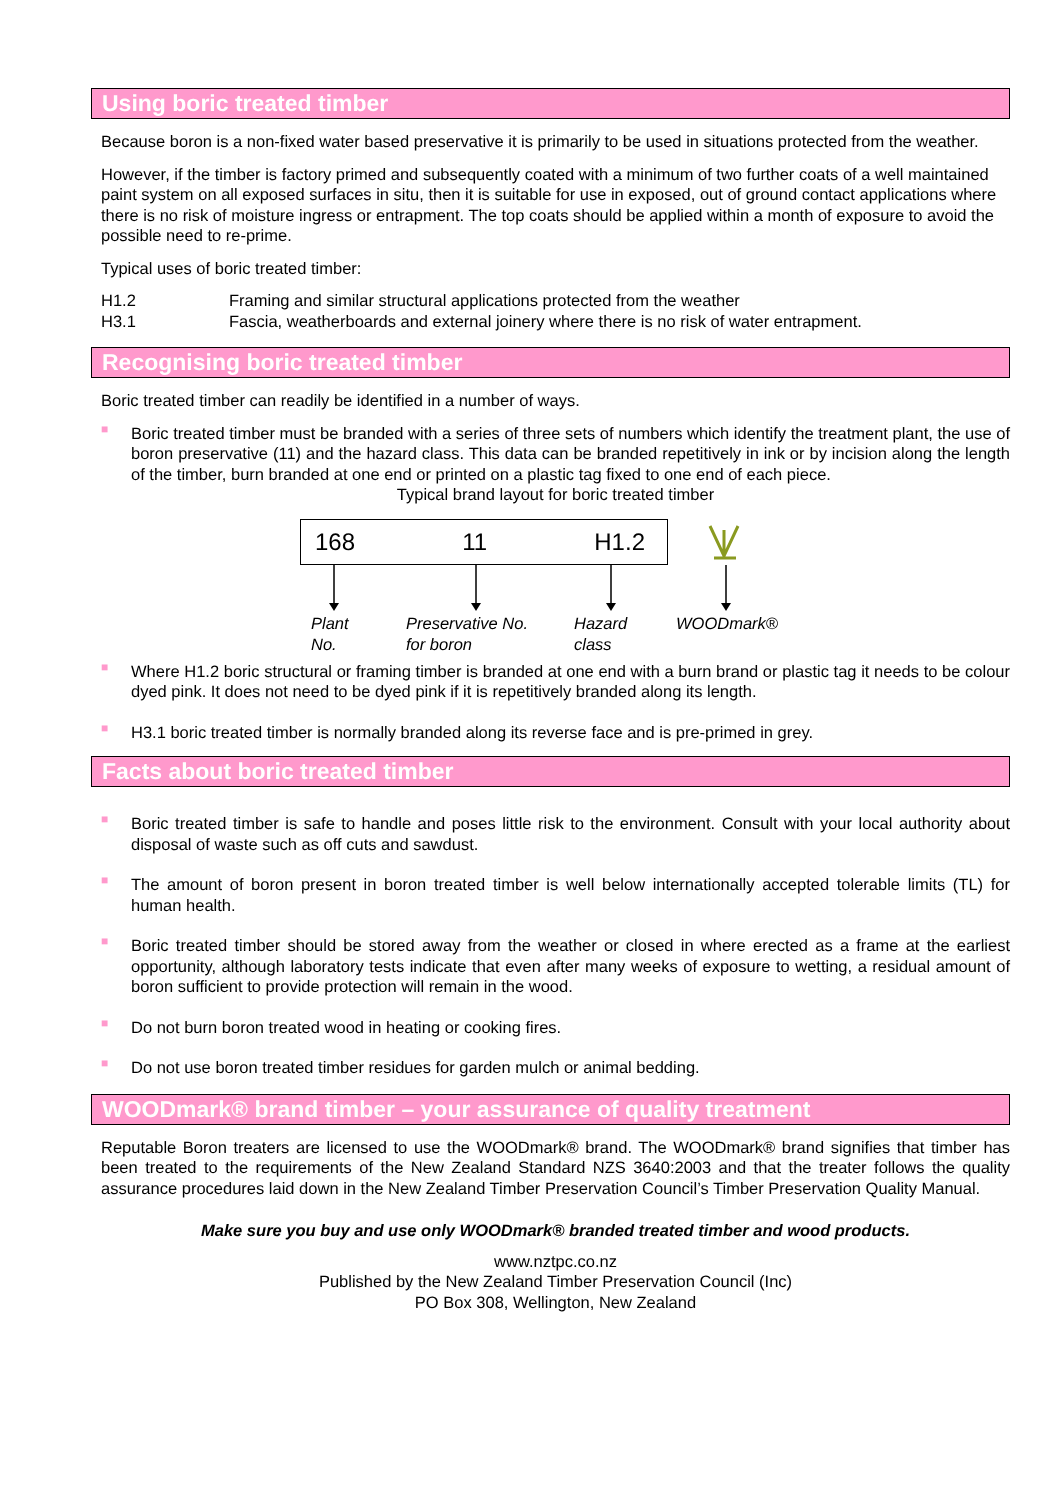Using boric treated timber
Because boron is a non-fixed water based preservative it is primarily to be used in situations protected from the weather.
However, if the timber is factory primed and subsequently coated with a minimum of two further coats of a well maintained paint system on all exposed surfaces in situ, then it is suitable for use in exposed, out of ground contact applications where there is no risk of moisture ingress or entrapment. The top coats should be applied within a month of exposure to avoid the possible need to re-prime.
Typical uses of boric treated timber:
H1.2 Framing and similar structural applications protected from the weather
H3.1 Fascia, weatherboards and external joinery where there is no risk of water entrapment.
Recognising boric treated timber
Boric treated timber can readily be identified in a number of ways.
■ Boric treated timber must be branded with a series of three sets of numbers which identify the treatment plant, the use of boron preservative (11) and the hazard class. This data can be branded repetitively in ink or by incision along the length of the timber, burn branded at one end or printed on a plastic tag fixed to one end of each piece.
Typical brand layout for boric treated timber
168 11 H1.2
Plant
No. Preservative No.
for boron Hazard
class WOODmark®
■ Where H1.2 boric structural or framing timber is branded at one end with a burn brand or plastic tag it needs to be colour dyed pink. It does not need to be dyed pink if it is repetitively branded along its length.
■ H3.1 boric treated timber is normally branded along its reverse face and is pre-primed in grey.
Facts about boric treated timber
■ Boric treated timber is safe to handle and poses little risk to the environment. Consult with your local authority about disposal of waste such as off cuts and sawdust.
■ The amount of boron present in boron treated timber is well below internationally accepted tolerable limits (TL) for human health.
■ Boric treated timber should be stored away from the weather or closed in where erected as a frame at the earliest opportunity, although laboratory tests indicate that even after many weeks of exposure to wetting, a residual amount of boron sufficient to provide protection will remain in the wood.
■ Do not burn boron treated wood in heating or cooking fires.
■ Do not use boron treated timber residues for garden mulch or animal bedding.
WOODmark® brand timber – your assurance of quality treatment
Reputable Boron treaters are licensed to use the WOODmark® brand. The WOODmark® brand signifies that timber has been treated to the requirements of the New Zealand Standard NZS 3640:2003 and that the treater follows the quality assurance procedures laid down in the New Zealand Timber Preservation Council’s Timber Preservation Quality Manual.
Make sure you buy and use only WOODmark® branded treated timber and wood products.
www.nztpc.co.nz
Published by the New Zealand Timber Preservation Council (Inc)
PO Box 308, Wellington, New Zealand